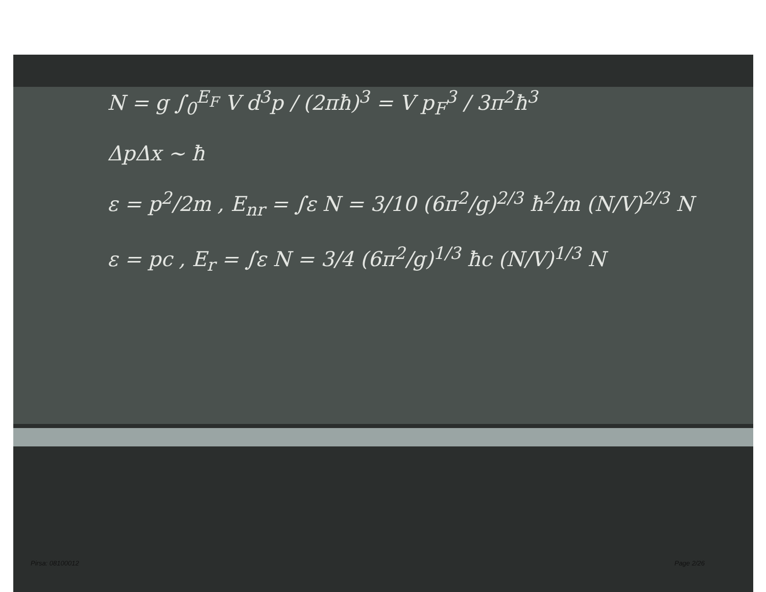N = g ∫<sub>0</sub><sup>E<sub>F</sub></sup> V d<sup>3</sup>p / (2πħ)<sup>3</sup> = V p<sub>F</sub><sup>3</sup> / 3π<sup>2</sup>ħ<sup>3</sup>
ΔpΔx ~ ħ
ε = p<sup>2</sup>/2m , E<sub>nr</sub> = ∫ε N = 3/10 (6π<sup>2</sup>/g)<sup>2/3</sup> ħ<sup>2</sup>/m (N/V)<sup>2/3</sup> N
ε = pc , E<sub>r</sub> = ∫ε N = 3/4 (6π<sup>2</sup>/g)<sup>1/3</sup> ħc (N/V)<sup>1/3</sup> N
Pirsa: 08100012 Page 2/26